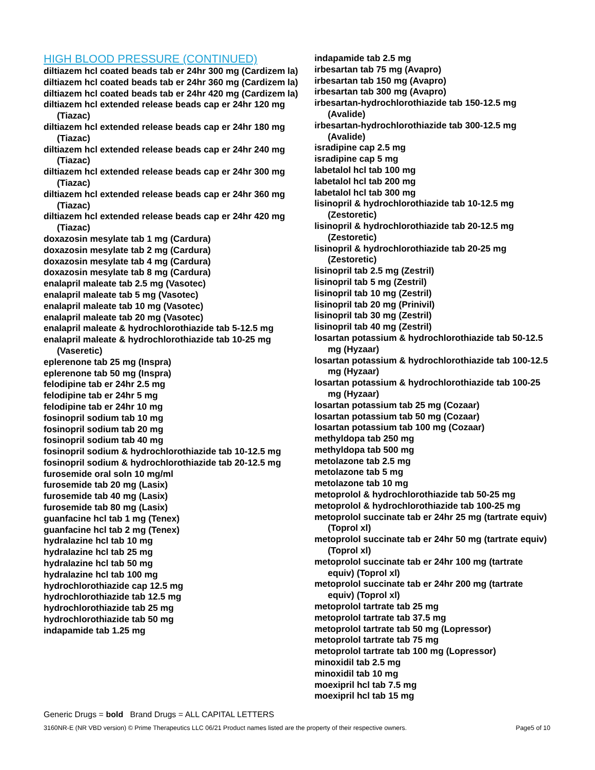HIGH BLOOD PRESSURE (CONTINUED)
diltiazem hcl coated beads tab er 24hr 300 mg (Cardizem la)
diltiazem hcl coated beads tab er 24hr 360 mg (Cardizem la)
diltiazem hcl coated beads tab er 24hr 420 mg (Cardizem la)
diltiazem hcl extended release beads cap er 24hr 120 mg (Tiazac)
diltiazem hcl extended release beads cap er 24hr 180 mg (Tiazac)
diltiazem hcl extended release beads cap er 24hr 240 mg (Tiazac)
diltiazem hcl extended release beads cap er 24hr 300 mg (Tiazac)
diltiazem hcl extended release beads cap er 24hr 360 mg (Tiazac)
diltiazem hcl extended release beads cap er 24hr 420 mg (Tiazac)
doxazosin mesylate tab 1 mg (Cardura)
doxazosin mesylate tab 2 mg (Cardura)
doxazosin mesylate tab 4 mg (Cardura)
doxazosin mesylate tab 8 mg (Cardura)
enalapril maleate tab 2.5 mg (Vasotec)
enalapril maleate tab 5 mg (Vasotec)
enalapril maleate tab 10 mg (Vasotec)
enalapril maleate tab 20 mg (Vasotec)
enalapril maleate & hydrochlorothiazide tab 5-12.5 mg
enalapril maleate & hydrochlorothiazide tab 10-25 mg (Vaseretic)
eplerenone tab 25 mg (Inspra)
eplerenone tab 50 mg (Inspra)
felodipine tab er 24hr 2.5 mg
felodipine tab er 24hr 5 mg
felodipine tab er 24hr 10 mg
fosinopril sodium tab 10 mg
fosinopril sodium tab 20 mg
fosinopril sodium tab 40 mg
fosinopril sodium & hydrochlorothiazide tab 10-12.5 mg
fosinopril sodium & hydrochlorothiazide tab 20-12.5 mg
furosemide oral soln 10 mg/ml
furosemide tab 20 mg (Lasix)
furosemide tab 40 mg (Lasix)
furosemide tab 80 mg (Lasix)
guanfacine hcl tab 1 mg (Tenex)
guanfacine hcl tab 2 mg (Tenex)
hydralazine hcl tab 10 mg
hydralazine hcl tab 25 mg
hydralazine hcl tab 50 mg
hydralazine hcl tab 100 mg
hydrochlorothiazide cap 12.5 mg
hydrochlorothiazide tab 12.5 mg
hydrochlorothiazide tab 25 mg
hydrochlorothiazide tab 50 mg
indapamide tab 1.25 mg
indapamide tab 2.5 mg
irbesartan tab 75 mg (Avapro)
irbesartan tab 150 mg (Avapro)
irbesartan tab 300 mg (Avapro)
irbesartan-hydrochlorothiazide tab 150-12.5 mg (Avalide)
irbesartan-hydrochlorothiazide tab 300-12.5 mg (Avalide)
isradipine cap 2.5 mg
isradipine cap 5 mg
labetalol hcl tab 100 mg
labetalol hcl tab 200 mg
labetalol hcl tab 300 mg
lisinopril & hydrochlorothiazide tab 10-12.5 mg (Zestoretic)
lisinopril & hydrochlorothiazide tab 20-12.5 mg (Zestoretic)
lisinopril & hydrochlorothiazide tab 20-25 mg (Zestoretic)
lisinopril tab 2.5 mg (Zestril)
lisinopril tab 5 mg (Zestril)
lisinopril tab 10 mg (Zestril)
lisinopril tab 20 mg (Prinivil)
lisinopril tab 30 mg (Zestril)
lisinopril tab 40 mg (Zestril)
losartan potassium & hydrochlorothiazide tab 50-12.5 mg (Hyzaar)
losartan potassium & hydrochlorothiazide tab 100-12.5 mg (Hyzaar)
losartan potassium & hydrochlorothiazide tab 100-25 mg (Hyzaar)
losartan potassium tab 25 mg (Cozaar)
losartan potassium tab 50 mg (Cozaar)
losartan potassium tab 100 mg (Cozaar)
methyldopa tab 250 mg
methyldopa tab 500 mg
metolazone tab 2.5 mg
metolazone tab 5 mg
metolazone tab 10 mg
metoprolol & hydrochlorothiazide tab 50-25 mg
metoprolol & hydrochlorothiazide tab 100-25 mg
metoprolol succinate tab er 24hr 25 mg (tartrate equiv) (Toprol xl)
metoprolol succinate tab er 24hr 50 mg (tartrate equiv) (Toprol xl)
metoprolol succinate tab er 24hr 100 mg (tartrate equiv) (Toprol xl)
metoprolol succinate tab er 24hr 200 mg (tartrate equiv) (Toprol xl)
metoprolol tartrate tab 25 mg
metoprolol tartrate tab 37.5 mg
metoprolol tartrate tab 50 mg (Lopressor)
metoprolol tartrate tab 75 mg
metoprolol tartrate tab 100 mg (Lopressor)
minoxidil tab 2.5 mg
minoxidil tab 10 mg
moexipril hcl tab 7.5 mg
moexipril hcl tab 15 mg
Generic Drugs = bold Brand Drugs = ALL CAPITAL LETTERS
3160NR-E (NR VBD version) © Prime Therapeutics LLC 06/21 Product names listed are the property of their respective owners. Page5 of 10